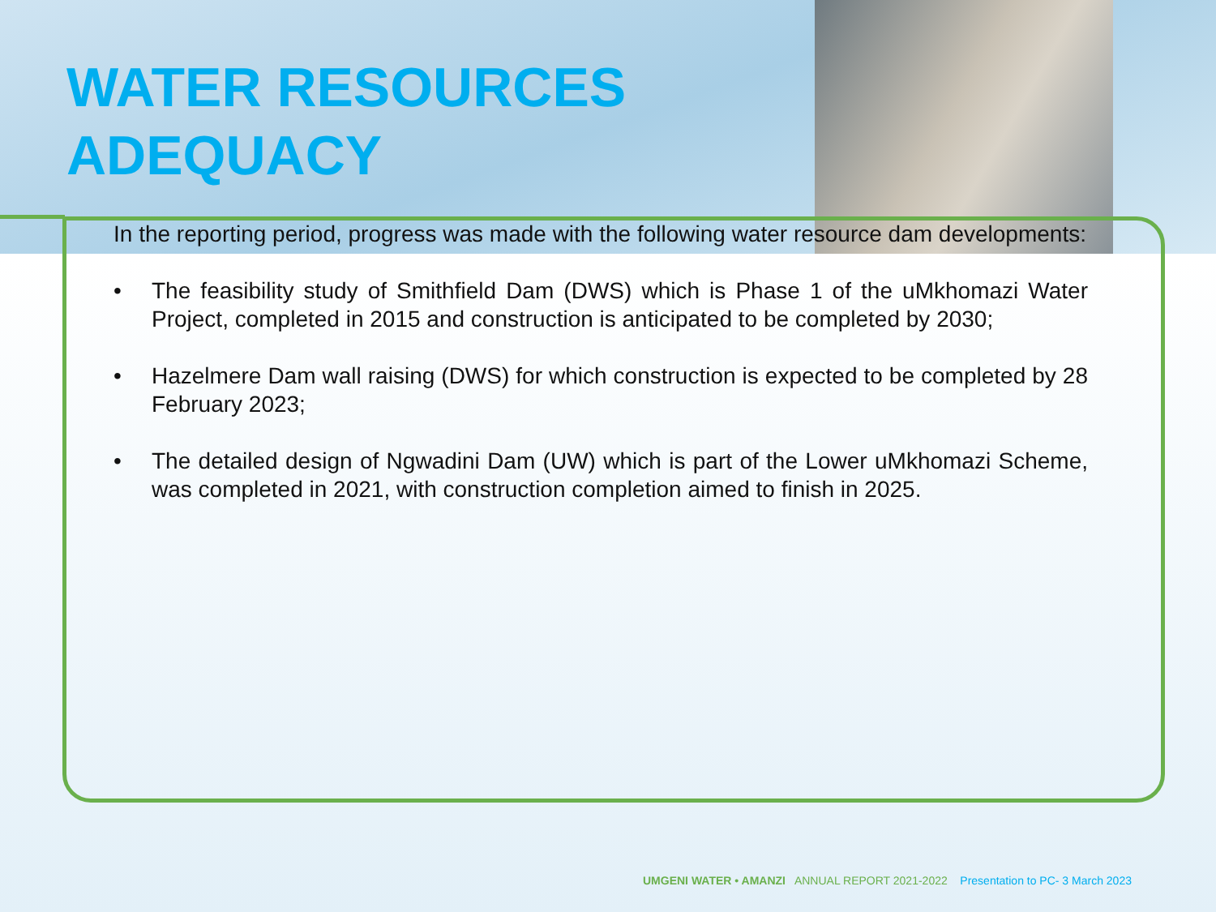WATER RESOURCES
ADEQUACY
In the reporting period, progress was made with the following water resource dam developments:
• The feasibility study of Smithfield Dam (DWS) which is Phase 1 of the uMkhomazi Water Project, completed in 2015 and construction is anticipated to be completed by 2030;
• Hazelmere Dam wall raising (DWS) for which construction is expected to be completed by 28 February 2023;
• The detailed design of Ngwadini Dam (UW) which is part of the Lower uMkhomazi Scheme, was completed in 2021, with construction completion aimed to finish in 2025.
UMGENI WATER • AMANZI ANNUAL REPORT 2021-2022 Presentation to PC- 3 March 2023